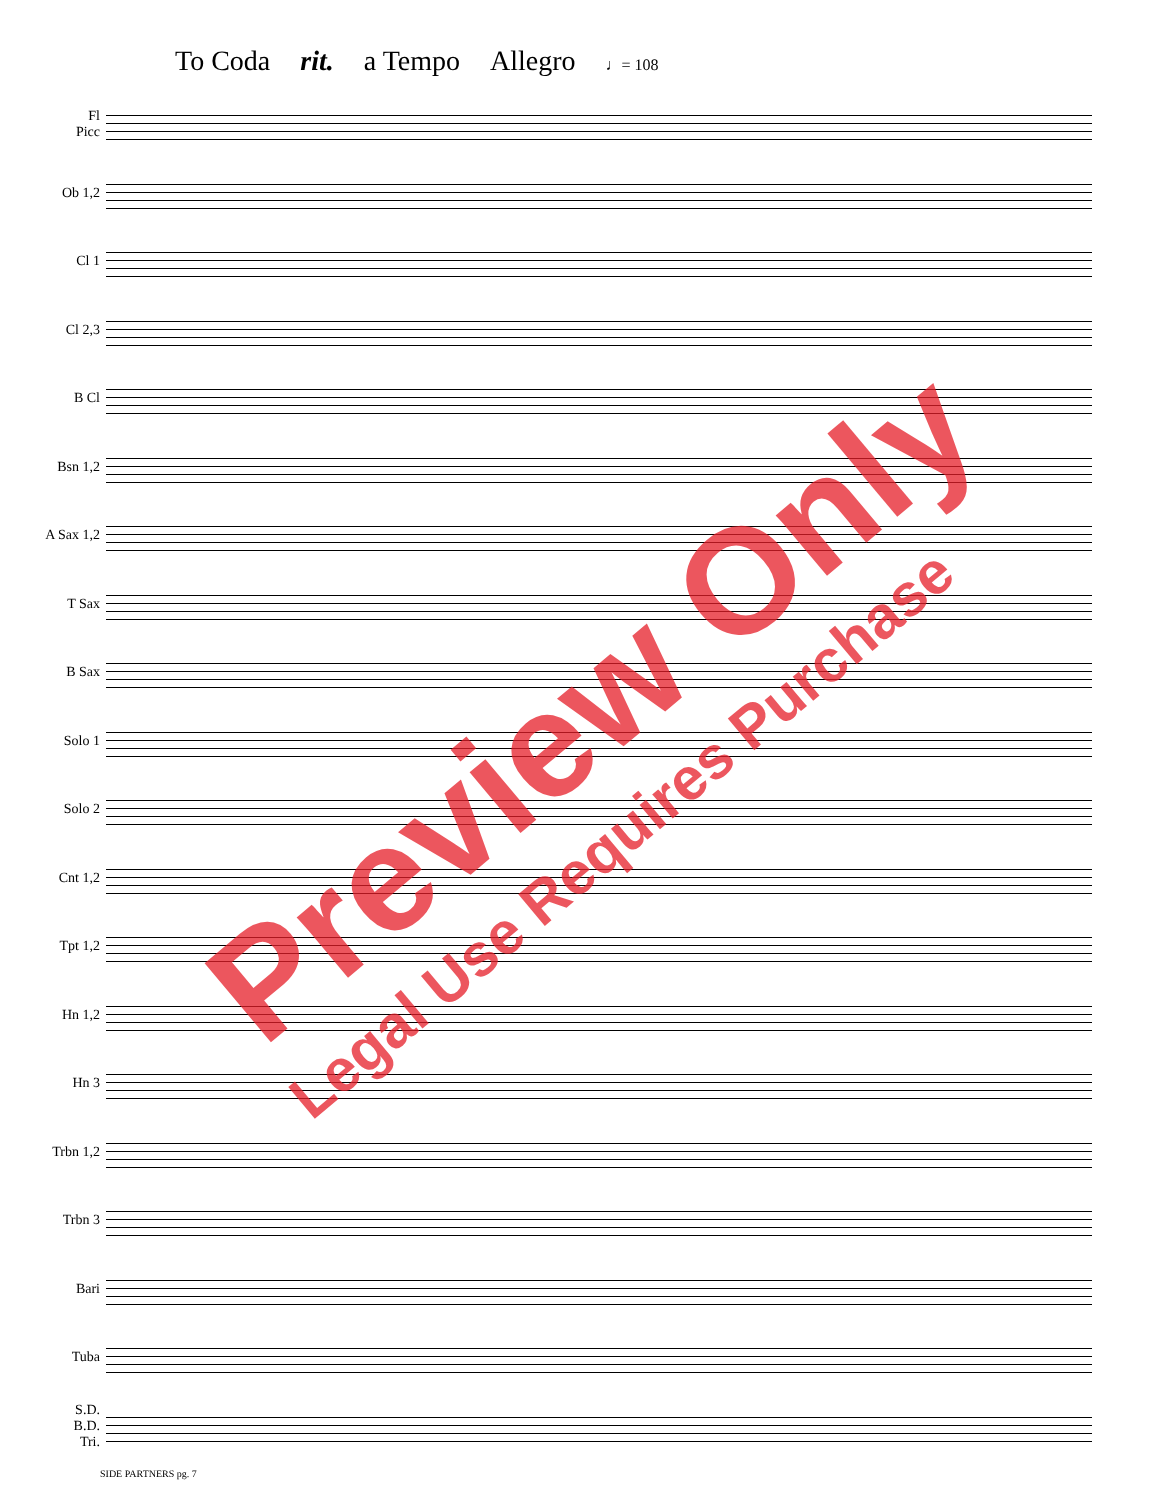To Coda rit. a Tempo Allegro ♩= 108
Fl
Picc
Ob 1,2
Cl 1
Cl 2,3
B Cl
Bsn 1,2
A Sax 1,2
T Sax
B Sax
Solo 1
Solo 2
Cnt 1,2
Tpt 1,2
Hn 1,2
Hn 3
Trbn 1,2
Trbn 3
Bari
Tuba
S.D.
B.D.
Tri.
SIDE PARTNERS pg. 7
Preview Only
Legal Use Requires Purchase